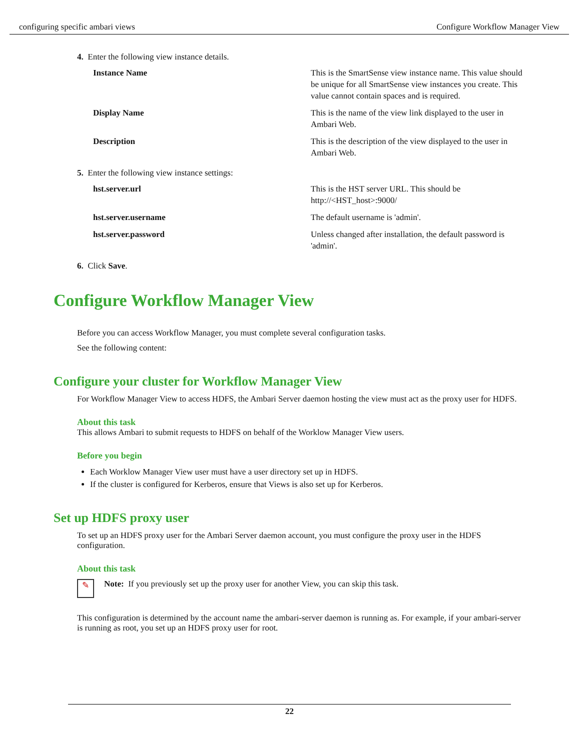configuring specific ambari views Configure Workflow Manager View
4. Enter the following view instance details.
| Instance Name | This is the SmartSense view instance name. This value should be unique for all SmartSense view instances you create. This value cannot contain spaces and is required. |
| Display Name | This is the name of the view link displayed to the user in Ambari Web. |
| Description | This is the description of the view displayed to the user in Ambari Web. |
5. Enter the following view instance settings:
| hst.server.url | This is the HST server URL. This should be http://<HST_host>:9000/ |
| hst.server.username | The default username is 'admin'. |
| hst.server.password | Unless changed after installation, the default password is 'admin'. |
6. Click Save.
Configure Workflow Manager View
Before you can access Workflow Manager, you must complete several configuration tasks.
See the following content:
Configure your cluster for Workflow Manager View
For Workflow Manager View to access HDFS, the Ambari Server daemon hosting the view must act as the proxy user for HDFS.
About this task
This allows Ambari to submit requests to HDFS on behalf of the Worklow Manager View users.
Before you begin
Each Worklow Manager View user must have a user directory set up in HDFS.
If the cluster is configured for Kerberos, ensure that Views is also set up for Kerberos.
Set up HDFS proxy user
To set up an HDFS proxy user for the Ambari Server daemon account, you must configure the proxy user in the HDFS configuration.
About this task
✎
Note: If you previously set up the proxy user for another View, you can skip this task.
This configuration is determined by the account name the ambari-server daemon is running as. For example, if your ambari-server is running as root, you set up an HDFS proxy user for root.
22